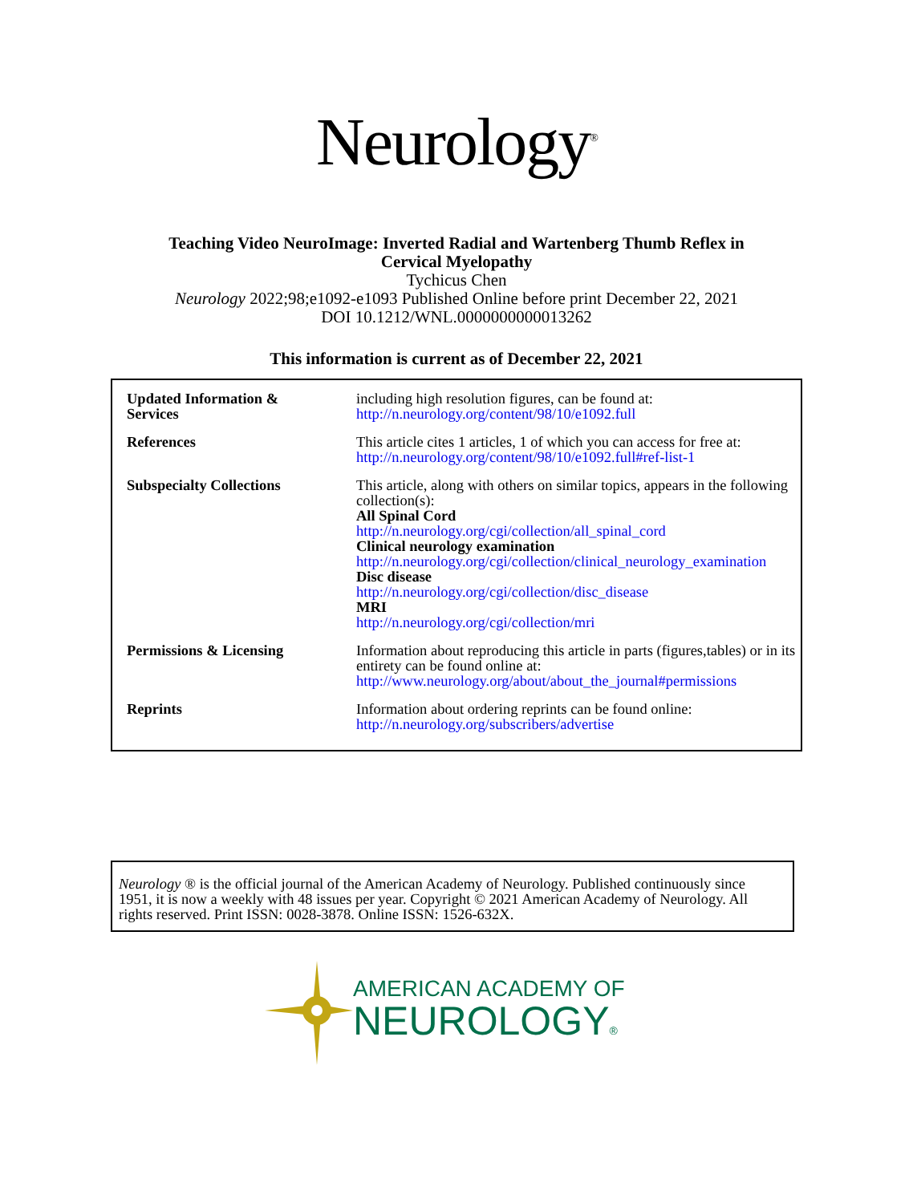Neurology<sup>®</sup>
Teaching Video NeuroImage: Inverted Radial and Wartenberg Thumb Reflex in
Cervical Myelopathy
Tychicus Chen
Neurology 2022;98;e1092-e1093 Published Online before print December 22, 2021
DOI 10.1212/WNL.0000000000013262
This information is current as of December 22, 2021
| Updated Information & Services | including high resolution figures, can be found at: http://n.neurology.org/content/98/10/e1092.full |
| References | This article cites 1 articles, 1 of which you can access for free at: http://n.neurology.org/content/98/10/e1092.full#ref-list-1 |
| Subspecialty Collections | This article, along with others on similar topics, appears in the following collection(s): All Spinal Cord http://n.neurology.org/cgi/collection/all_spinal_cord Clinical neurology examination http://n.neurology.org/cgi/collection/clinical_neurology_examination Disc disease http://n.neurology.org/cgi/collection/disc_disease MRI http://n.neurology.org/cgi/collection/mri |
| Permissions & Licensing | Information about reproducing this article in parts (figures,tables) or in its entirety can be found online at: http://www.neurology.org/about/about_the_journal#permissions |
| Reprints | Information about ordering reprints can be found online: http://n.neurology.org/subscribers/advertise |
Neurology ® is the official journal of the American Academy of Neurology. Published continuously since 1951, it is now a weekly with 48 issues per year. Copyright © 2021 American Academy of Neurology. All rights reserved. Print ISSN: 0028-3878. Online ISSN: 1526-632X.
AMERICAN ACADEMY OF
NEUROLOGY®